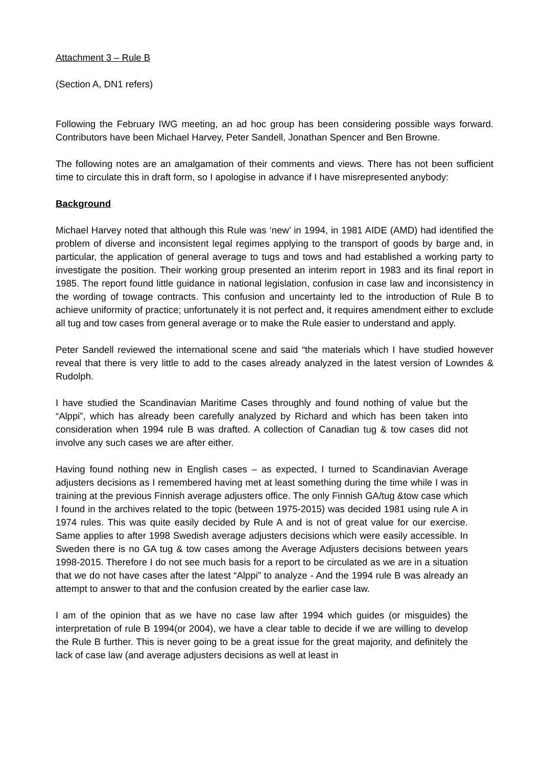Attachment 3 – Rule B
(Section A, DN1 refers)
Following the February IWG meeting, an ad hoc group has been considering possible ways forward. Contributors have been Michael Harvey, Peter Sandell, Jonathan Spencer and Ben Browne.
The following notes are an amalgamation of their comments and views. There has not been sufficient time to circulate this in draft form, so I apologise in advance if I have misrepresented anybody:
Background
Michael Harvey noted that although this Rule was ‘new’ in 1994, in 1981 AIDE (AMD) had identified the problem of diverse and inconsistent legal regimes applying to the transport of goods by barge and, in particular, the application of general average to tugs and tows and had established a working party to investigate the position. Their working group presented an interim report in 1983 and its final report in 1985. The report found little guidance in national legislation, confusion in case law and inconsistency in the wording of towage contracts. This confusion and uncertainty led to the introduction of Rule B to achieve uniformity of practice; unfortunately it is not perfect and, it requires amendment either to exclude all tug and tow cases from general average or to make the Rule easier to understand and apply.
Peter Sandell reviewed the international scene and said “the materials which I have studied however reveal that there is very little to add to the cases already analyzed in the latest version of Lowndes & Rudolph.
I have studied the Scandinavian Maritime Cases throughly and found nothing of value but the “Alppi”, which has already been carefully analyzed by Richard and which has been taken into consideration when 1994 rule B was drafted. A collection of Canadian tug & tow cases did not involve any such cases we are after either.
Having found nothing new in English cases – as expected, I turned to Scandinavian Average adjusters decisions as I remembered having met at least something during the time while I was in training at the previous Finnish average adjusters office. The only Finnish GA/tug &tow case which I found in the archives related to the topic (between 1975-2015) was decided 1981 using rule A in 1974 rules. This was quite easily decided by Rule A and is not of great value for our exercise. Same applies to after 1998 Swedish average adjusters decisions which were easily accessible. In Sweden there is no GA tug & tow cases among the Average Adjusters decisions between years 1998-2015. Therefore I do not see much basis for a report to be circulated as we are in a situation that we do not have cases after the latest “Alppi” to analyze - And the 1994 rule B was already an attempt to answer to that and the confusion created by the earlier case law.
I am of the opinion that as we have no case law after 1994 which guides (or misguides) the interpretation of rule B 1994(or 2004), we have a clear table to decide if we are willing to develop the Rule B further. This is never going to be a great issue for the great majority, and definitely the lack of case law (and average adjusters decisions as well at least in